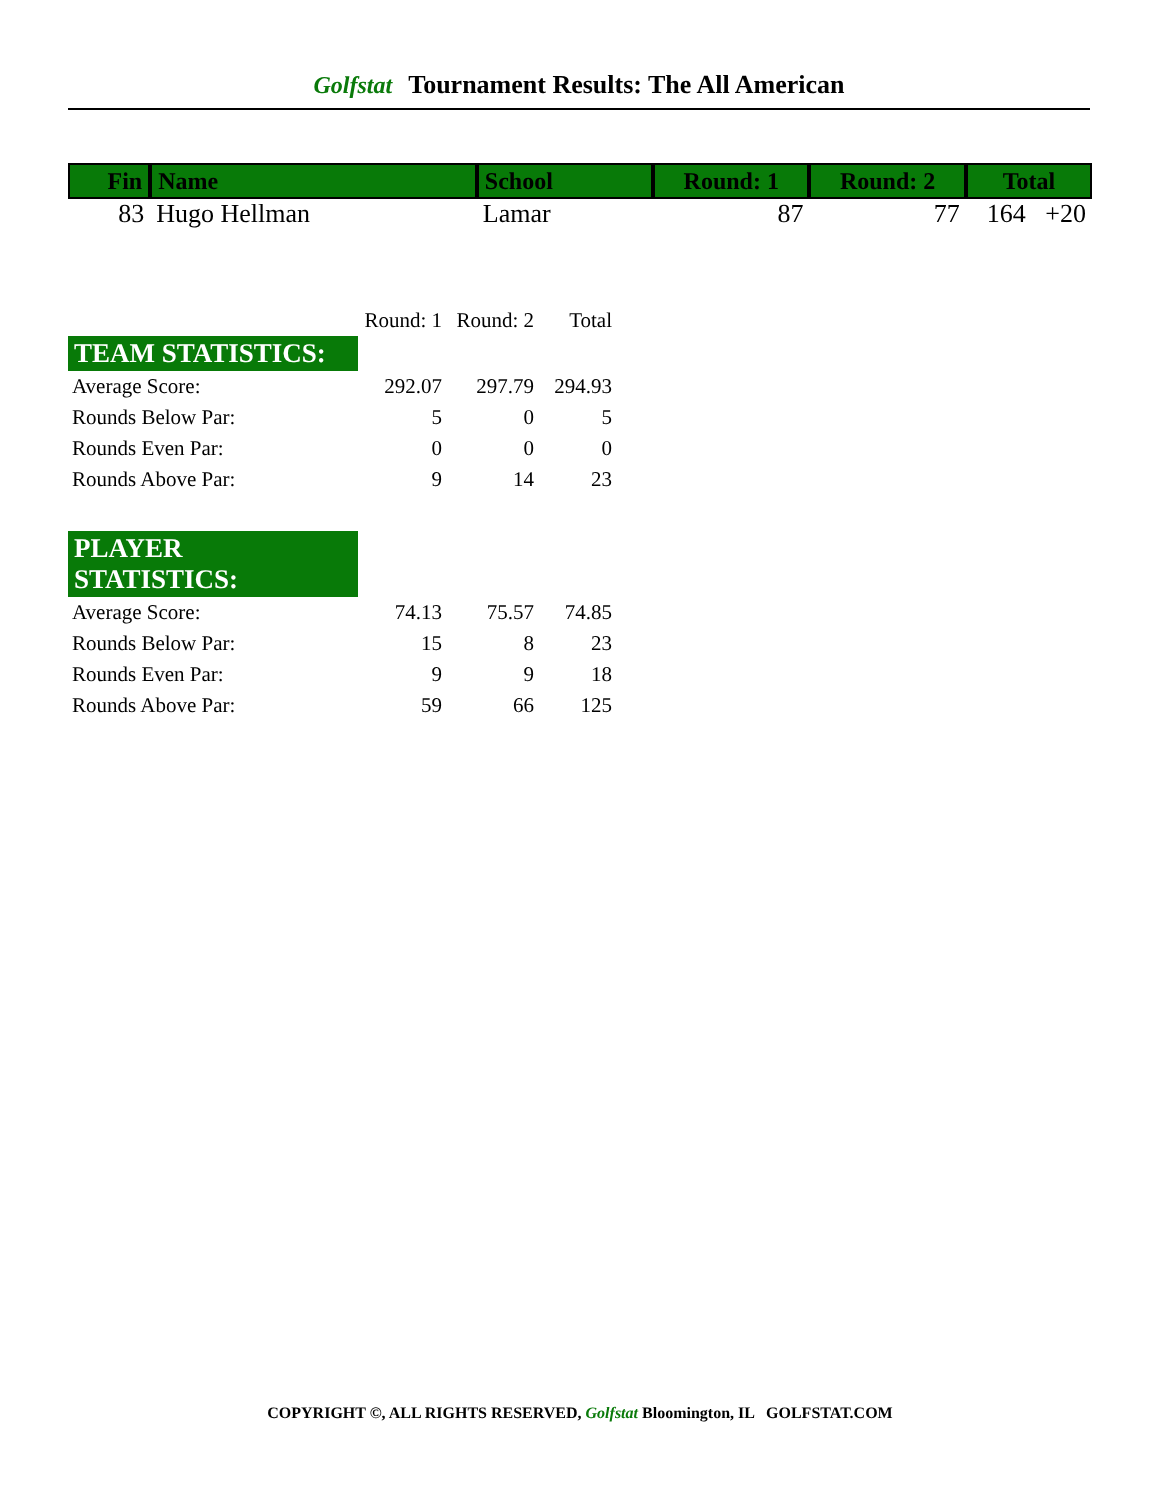Golfstat Tournament Results: The All American
| Fin | Name | School | Round: 1 | Round: 2 | Total |
| --- | --- | --- | --- | --- | --- |
| 83 | Hugo Hellman | Lamar | 87 | 77 | 164 +20 |
| | Round: 1 | Round: 2 | Total |
| TEAM STATISTICS: | | | |
| Average Score: | 292.07 | 297.79 | 294.93 |
| Rounds Below Par: | 5 | 0 | 5 |
| Rounds Even Par: | 0 | 0 | 0 |
| Rounds Above Par: | 9 | 14 | 23 |
| PLAYER STATISTICS: | | | |
| Average Score: | 74.13 | 75.57 | 74.85 |
| Rounds Below Par: | 15 | 8 | 23 |
| Rounds Even Par: | 9 | 9 | 18 |
| Rounds Above Par: | 59 | 66 | 125 |
COPYRIGHT ©, ALL RIGHTS RESERVED, Golfstat Bloomington, IL GOLFSTAT.COM